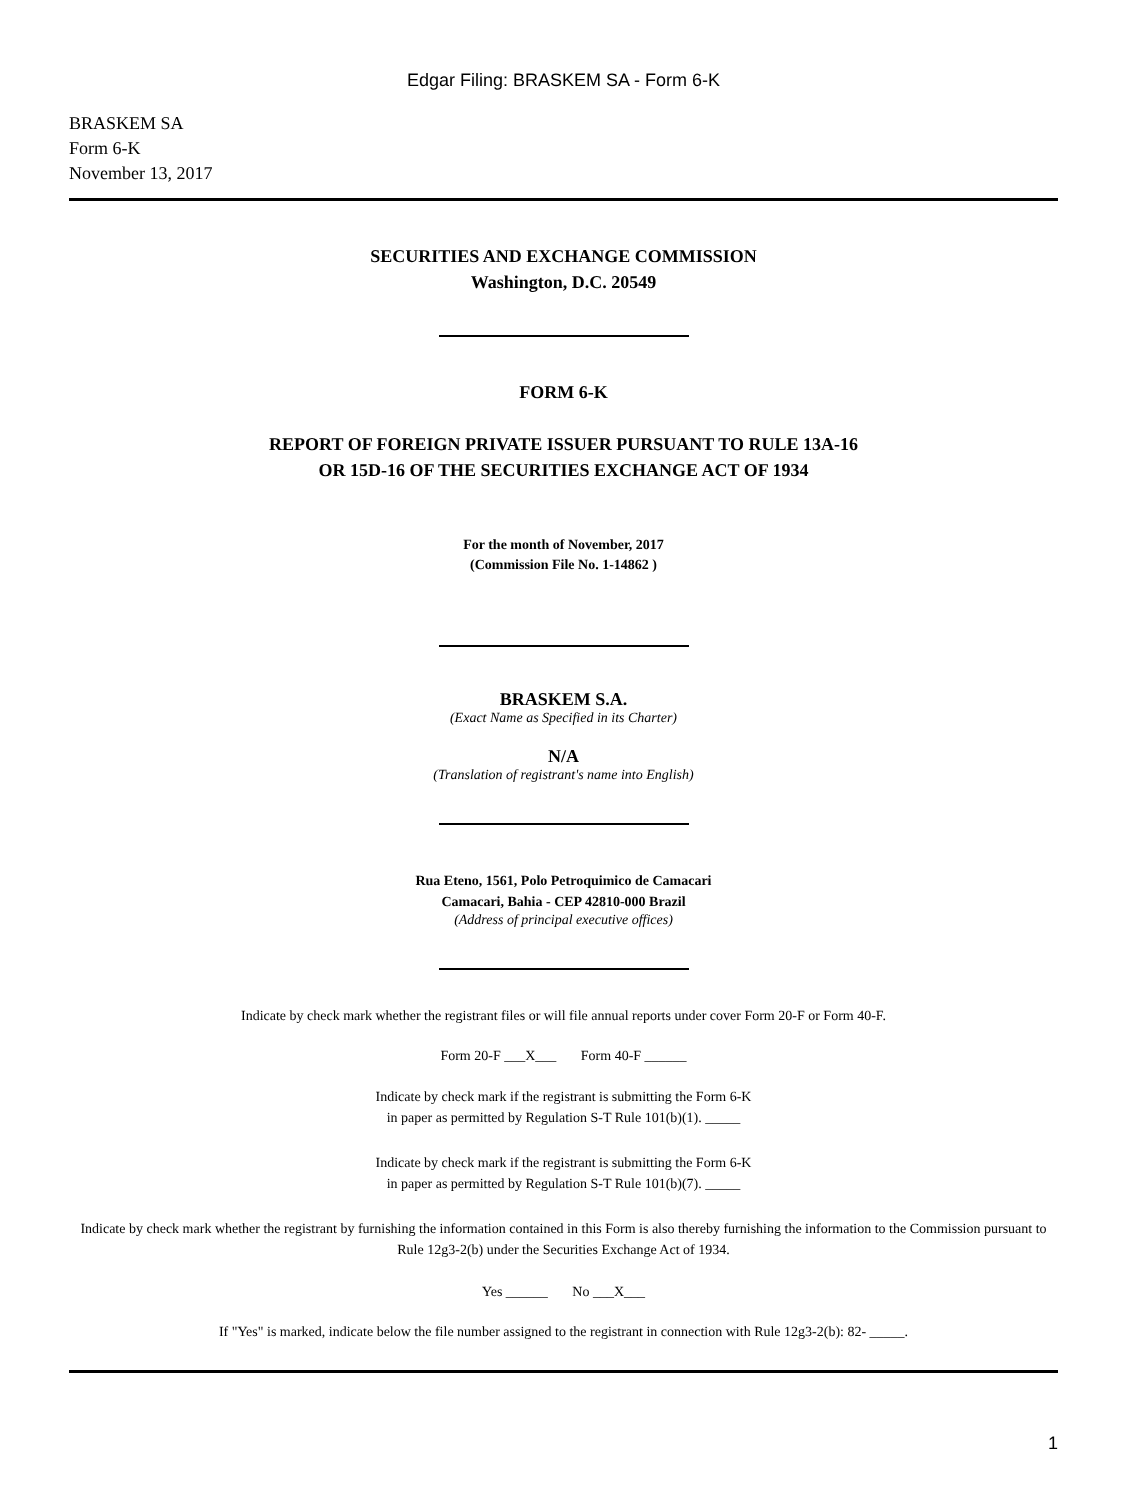Edgar Filing: BRASKEM SA - Form 6-K
BRASKEM SA
Form 6-K
November 13, 2017
SECURITIES AND EXCHANGE COMMISSION
Washington, D.C. 20549
FORM 6-K
REPORT OF FOREIGN PRIVATE ISSUER PURSUANT TO RULE 13A-16
OR 15D-16 OF THE SECURITIES EXCHANGE ACT OF 1934
For the month of November, 2017
(Commission File No. 1-14862 )
BRASKEM S.A.
(Exact Name as Specified in its Charter)
N/A
(Translation of registrant's name into English)
Rua Eteno, 1561, Polo Petroquimico de Camacari
Camacari, Bahia - CEP 42810-000 Brazil
(Address of principal executive offices)
Indicate by check mark whether the registrant files or will file annual reports under cover Form 20-F or Form 40-F.
Form 20-F ___X___ Form 40-F ______
Indicate by check mark if the registrant is submitting the Form 6-K
in paper as permitted by Regulation S-T Rule 101(b)(1). _____
Indicate by check mark if the registrant is submitting the Form 6-K
in paper as permitted by Regulation S-T Rule 101(b)(7). _____
Indicate by check mark whether the registrant by furnishing the information contained in this Form is also thereby furnishing the information to the Commission pursuant to Rule 12g3-2(b) under the Securities Exchange Act of 1934.
Yes ______ No ___X___
If "Yes" is marked, indicate below the file number assigned to the registrant in connection with Rule 12g3-2(b): 82- _____.
1